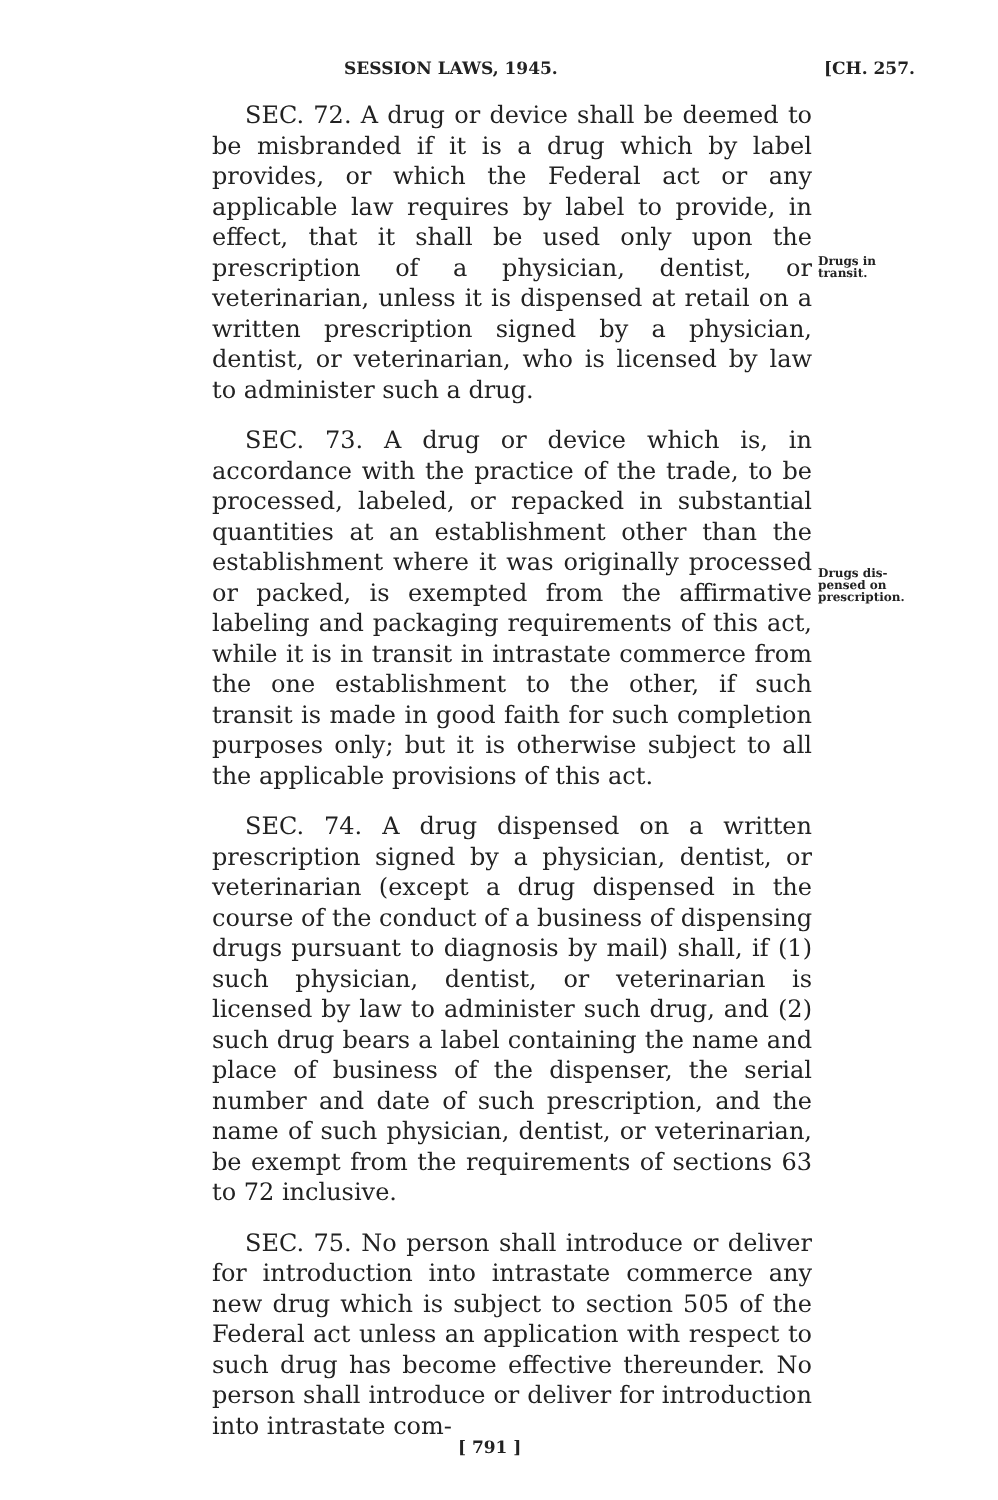SESSION LAWS, 1945. [CH. 257.
Drugs in
transit.
Drugs dis-
pensed on
prescription.
SEC. 72. A drug or device shall be deemed to be misbranded if it is a drug which by label provides, or which the Federal act or any applicable law requires by label to provide, in effect, that it shall be used only upon the prescription of a physician, dentist, or veterinarian, unless it is dispensed at retail on a written prescription signed by a physician, dentist, or veterinarian, who is licensed by law to administer such a drug.
SEC. 73. A drug or device which is, in accordance with the practice of the trade, to be processed, labeled, or repacked in substantial quantities at an establishment other than the establishment where it was originally processed or packed, is exempted from the affirmative labeling and packaging requirements of this act, while it is in transit in intrastate commerce from the one establishment to the other, if such transit is made in good faith for such completion purposes only; but it is otherwise subject to all the applicable provisions of this act.
SEC. 74. A drug dispensed on a written prescription signed by a physician, dentist, or veterinarian (except a drug dispensed in the course of the conduct of a business of dispensing drugs pursuant to diagnosis by mail) shall, if (1) such physician, dentist, or veterinarian is licensed by law to administer such drug, and (2) such drug bears a label containing the name and place of business of the dispenser, the serial number and date of such prescription, and the name of such physician, dentist, or veterinarian, be exempt from the requirements of sections 63 to 72 inclusive.
SEC. 75. No person shall introduce or deliver for introduction into intrastate commerce any new drug which is subject to section 505 of the Federal act unless an application with respect to such drug has become effective thereunder. No person shall introduce or deliver for introduction into intrastate com-
[ 791 ]